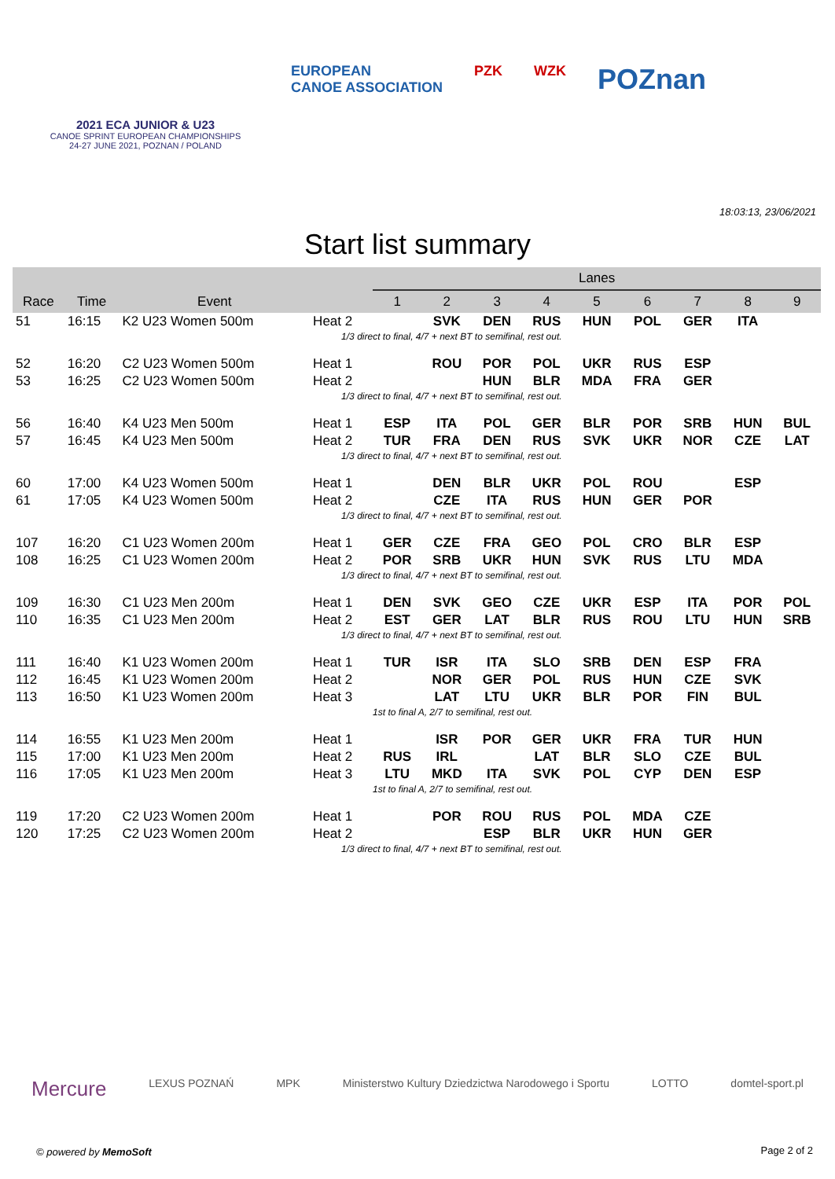2021 ECA JUNIOR & U23
CANOE SPRINT EUROPEAN CHAMPIONSHIPS
24-27 JUNE 2021, POZNAN / POLAND
EUROPEAN
CANOE ASSOCIATION
PZK WZK
POZnan
Start list summary
18:03:13, 23/06/2021
| | | | | Lanes | | | | | | | | |
| --- | --- | --- | --- | --- | --- | --- | --- | --- | --- | --- | --- | --- |
| Race | Time | Event | | 1 | 2 | 3 | 4 | 5 | 6 | 7 | 8 | 9 |
| 51 | 16:15 | K2 U23 Women 500m | Heat 2 | | SVK | DEN | RUS | HUN | POL | GER | ITA | |
| | | | 1/3 direct to final, 4/7 + next BT to semifinal, rest out. | | | | | | | | | |
| 52 | 16:20 | C2 U23 Women 500m | Heat 1 | | ROU | POR | POL | UKR | RUS | ESP | | |
| 53 | 16:25 | C2 U23 Women 500m | Heat 2 | | | HUN | BLR | MDA | FRA | GER | | |
| | | | 1/3 direct to final, 4/7 + next BT to semifinal, rest out. | | | | | | | | | |
| 56 | 16:40 | K4 U23 Men 500m | Heat 1 | ESP | ITA | POL | GER | BLR | POR | SRB | HUN | BUL |
| 57 | 16:45 | K4 U23 Men 500m | Heat 2 | TUR | FRA | DEN | RUS | SVK | UKR | NOR | CZE | LAT |
| | | | 1/3 direct to final, 4/7 + next BT to semifinal, rest out. | | | | | | | | | |
| 60 | 17:00 | K4 U23 Women 500m | Heat 1 | | DEN | BLR | UKR | POL | ROU | | ESP | |
| 61 | 17:05 | K4 U23 Women 500m | Heat 2 | | CZE | ITA | RUS | HUN | GER | POR | | |
| | | | 1/3 direct to final, 4/7 + next BT to semifinal, rest out. | | | | | | | | | |
| 107 | 16:20 | C1 U23 Women 200m | Heat 1 | GER | CZE | FRA | GEO | POL | CRO | BLR | ESP | |
| 108 | 16:25 | C1 U23 Women 200m | Heat 2 | POR | SRB | UKR | HUN | SVK | RUS | LTU | MDA | |
| | | | 1/3 direct to final, 4/7 + next BT to semifinal, rest out. | | | | | | | | | |
| 109 | 16:30 | C1 U23 Men 200m | Heat 1 | DEN | SVK | GEO | CZE | UKR | ESP | ITA | POR | POL |
| 110 | 16:35 | C1 U23 Men 200m | Heat 2 | EST | GER | LAT | BLR | RUS | ROU | LTU | HUN | SRB |
| | | | 1/3 direct to final, 4/7 + next BT to semifinal, rest out. | | | | | | | | | |
| 111 | 16:40 | K1 U23 Women 200m | Heat 1 | TUR | ISR | ITA | SLO | SRB | DEN | ESP | FRA | |
| 112 | 16:45 | K1 U23 Women 200m | Heat 2 | | NOR | GER | POL | RUS | HUN | CZE | SVK | |
| 113 | 16:50 | K1 U23 Women 200m | Heat 3 | | LAT | LTU | UKR | BLR | POR | FIN | BUL | |
| | | | 1st to final A, 2/7 to semifinal, rest out. | | | | | | | | | |
| 114 | 16:55 | K1 U23 Men 200m | Heat 1 | | ISR | POR | GER | UKR | FRA | TUR | HUN | |
| 115 | 17:00 | K1 U23 Men 200m | Heat 2 | RUS | IRL | | LAT | BLR | SLO | CZE | BUL | |
| 116 | 17:05 | K1 U23 Men 200m | Heat 3 | LTU | MKD | ITA | SVK | POL | CYP | DEN | ESP | |
| | | | 1st to final A, 2/7 to semifinal, rest out. | | | | | | | | | |
| 119 | 17:20 | C2 U23 Women 200m | Heat 1 | | POR | ROU | RUS | POL | MDA | CZE | | |
| 120 | 17:25 | C2 U23 Women 200m | Heat 2 | | | ESP | BLR | UKR | HUN | GER | | |
| | | | 1/3 direct to final, 4/7 + next BT to semifinal, rest out. | | | | | | | | | |
Mercure LEXUS POZNAŃ MPK Ministerstwo Kultury Dziedzictwa Narodowego i Sportu LOTTO domtel-sport.pl
© powered by MemoSoft Page 2 of 2